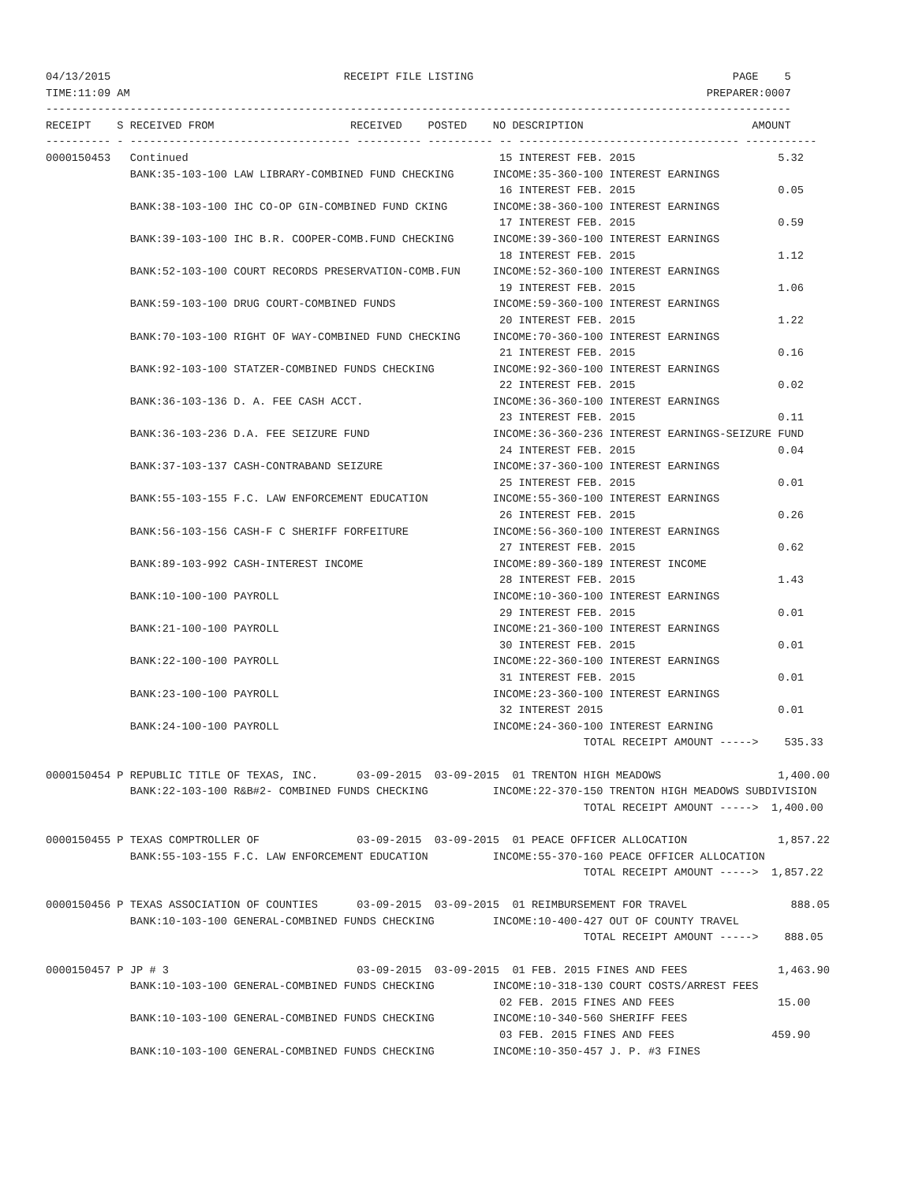04/13/2015                                    RECEIPT FILE LISTING                                        PAGE    5
TIME:11:09 AM                                                                                         PREPARER:0007
-------------------------------------------------------------------------------------------------------------------
RECEIPT    S RECEIVED FROM                     RECEIVED    POSTED    NO DESCRIPTION                          AMOUNT
---------- - ---------------------------------- ---------- ---------- -- ---------------------------------- -----------
0000150453   Continued                                                15 INTEREST FEB. 2015                      5.32
             BANK:35-103-100 LAW LIBRARY-COMBINED FUND CHECKING      INCOME:35-360-100 INTEREST EARNINGS
                                                                      16 INTEREST FEB. 2015                      0.05
             BANK:38-103-100 IHC CO-OP GIN-COMBINED FUND CKING       INCOME:38-360-100 INTEREST EARNINGS
                                                                      17 INTEREST FEB. 2015                      0.59
             BANK:39-103-100 IHC B.R. COOPER-COMB.FUND CHECKING      INCOME:39-360-100 INTEREST EARNINGS
                                                                      18 INTEREST FEB. 2015                      1.12
             BANK:52-103-100 COURT RECORDS PRESERVATION-COMB.FUN     INCOME:52-360-100 INTEREST EARNINGS
                                                                      19 INTEREST FEB. 2015                      1.06
             BANK:59-103-100 DRUG COURT-COMBINED FUNDS               INCOME:59-360-100 INTEREST EARNINGS
                                                                      20 INTEREST FEB. 2015                      1.22
             BANK:70-103-100 RIGHT OF WAY-COMBINED FUND CHECKING     INCOME:70-360-100 INTEREST EARNINGS
                                                                      21 INTEREST FEB. 2015                      0.16
             BANK:92-103-100 STATZER-COMBINED FUNDS CHECKING         INCOME:92-360-100 INTEREST EARNINGS
                                                                      22 INTEREST FEB. 2015                      0.02
             BANK:36-103-136 D. A. FEE CASH ACCT.                    INCOME:36-360-100 INTEREST EARNINGS
                                                                      23 INTEREST FEB. 2015                      0.11
             BANK:36-103-236 D.A. FEE SEIZURE FUND                   INCOME:36-360-236 INTEREST EARNINGS-SEIZURE FUND
                                                                      24 INTEREST FEB. 2015                      0.04
             BANK:37-103-137 CASH-CONTRABAND SEIZURE                 INCOME:37-360-100 INTEREST EARNINGS
                                                                      25 INTEREST FEB. 2015                      0.01
             BANK:55-103-155 F.C. LAW ENFORCEMENT EDUCATION          INCOME:55-360-100 INTEREST EARNINGS
                                                                      26 INTEREST FEB. 2015                      0.26
             BANK:56-103-156 CASH-F C SHERIFF FORFEITURE             INCOME:56-360-100 INTEREST EARNINGS
                                                                      27 INTEREST FEB. 2015                      0.62
             BANK:89-103-992 CASH-INTEREST INCOME                    INCOME:89-360-189 INTEREST INCOME
                                                                      28 INTEREST FEB. 2015                      1.43
             BANK:10-100-100 PAYROLL                                 INCOME:10-360-100 INTEREST EARNINGS
                                                                      29 INTEREST FEB. 2015                      0.01
             BANK:21-100-100 PAYROLL                                 INCOME:21-360-100 INTEREST EARNINGS
                                                                      30 INTEREST FEB. 2015                      0.01
             BANK:22-100-100 PAYROLL                                 INCOME:22-360-100 INTEREST EARNINGS
                                                                      31 INTEREST FEB. 2015                      0.01
             BANK:23-100-100 PAYROLL                                 INCOME:23-360-100 INTEREST EARNINGS
                                                                      32 INTEREST 2015                           0.01
             BANK:24-100-100 PAYROLL                                 INCOME:24-360-100 INTEREST EARNING
                                                                                   TOTAL RECEIPT AMOUNT ----->    535.33

0000150454 P REPUBLIC TITLE OF TEXAS, INC.      03-09-2015  03-09-2015  01 TRENTON HIGH MEADOWS                  1,400.00
             BANK:22-103-100 R&B#2- COMBINED FUNDS CHECKING          INCOME:22-370-150 TRENTON HIGH MEADOWS SUBDIVISION
                                                                                   TOTAL RECEIPT AMOUNT ----->  1,400.00

0000150455 P TEXAS COMPTROLLER OF               03-09-2015  03-09-2015  01 PEACE OFFICER ALLOCATION              1,857.22
             BANK:55-103-155 F.C. LAW ENFORCEMENT EDUCATION          INCOME:55-370-160 PEACE OFFICER ALLOCATION
                                                                                   TOTAL RECEIPT AMOUNT ----->  1,857.22

0000150456 P TEXAS ASSOCIATION OF COUNTIES      03-09-2015  03-09-2015  01 REIMBURSEMENT FOR TRAVEL                888.05
             BANK:10-103-100 GENERAL-COMBINED FUNDS CHECKING         INCOME:10-400-427 OUT OF COUNTY TRAVEL
                                                                                   TOTAL RECEIPT AMOUNT ----->    888.05

0000150457 P JP # 3                             03-09-2015  03-09-2015  01 FEB. 2015 FINES AND FEES              1,463.90
             BANK:10-103-100 GENERAL-COMBINED FUNDS CHECKING         INCOME:10-318-130 COURT COSTS/ARREST FEES
                                                                      02 FEB. 2015 FINES AND FEES                15.00
             BANK:10-103-100 GENERAL-COMBINED FUNDS CHECKING         INCOME:10-340-560 SHERIFF FEES
                                                                      03 FEB. 2015 FINES AND FEES               459.90
             BANK:10-103-100 GENERAL-COMBINED FUNDS CHECKING         INCOME:10-350-457 J. P. #3 FINES